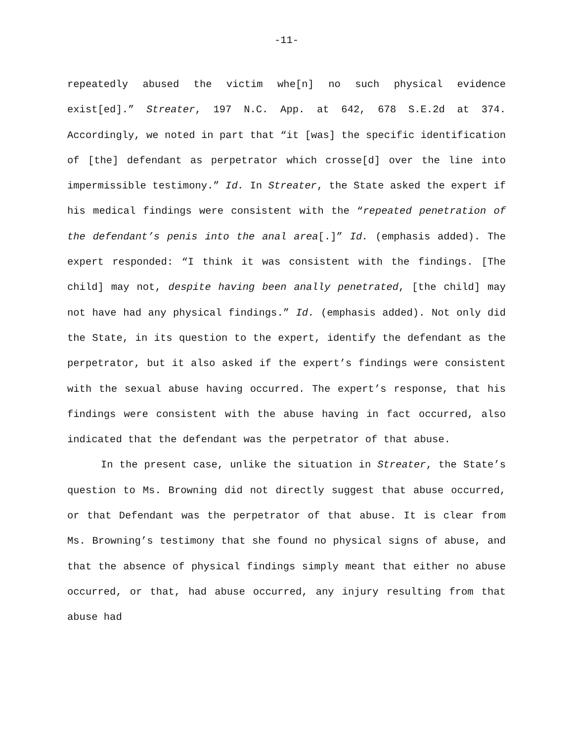-11-
repeatedly abused the victim whe[n] no such physical evidence exist[ed].” Streater, 197 N.C. App. at 642, 678 S.E.2d at 374. Accordingly, we noted in part that “it [was] the specific identification of [the] defendant as perpetrator which crosse[d] over the line into impermissible testimony.” Id. In Streater, the State asked the expert if his medical findings were consistent with the “repeated penetration of the defendant’s penis into the anal area[.]” Id. (emphasis added). The expert responded: “I think it was consistent with the findings. [The child] may not, despite having been anally penetrated, [the child] may not have had any physical findings.” Id. (emphasis added). Not only did the State, in its question to the expert, identify the defendant as the perpetrator, but it also asked if the expert’s findings were consistent with the sexual abuse having occurred. The expert’s response, that his findings were consistent with the abuse having in fact occurred, also indicated that the defendant was the perpetrator of that abuse.
In the present case, unlike the situation in Streater, the State’s question to Ms. Browning did not directly suggest that abuse occurred, or that Defendant was the perpetrator of that abuse. It is clear from Ms. Browning’s testimony that she found no physical signs of abuse, and that the absence of physical findings simply meant that either no abuse occurred, or that, had abuse occurred, any injury resulting from that abuse had